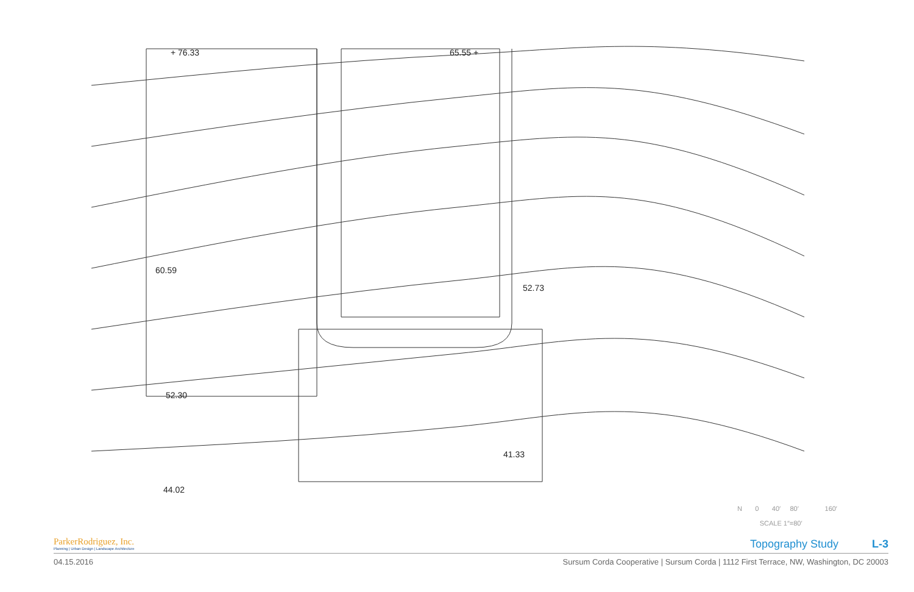+ 76.33 65.55 +
60.59
52.73
52.30
41.33
44.02
N 0 40′ 80′ 160′
SCALE 1″=80′
ParkerRodriguez, Inc.
Planning | Urban Design | Landscape Architecture
Topography Study L-3
04.15.2016 Sursum Corda Cooperative | Sursum Corda | 1112 First Terrace, NW, Washington, DC 20003